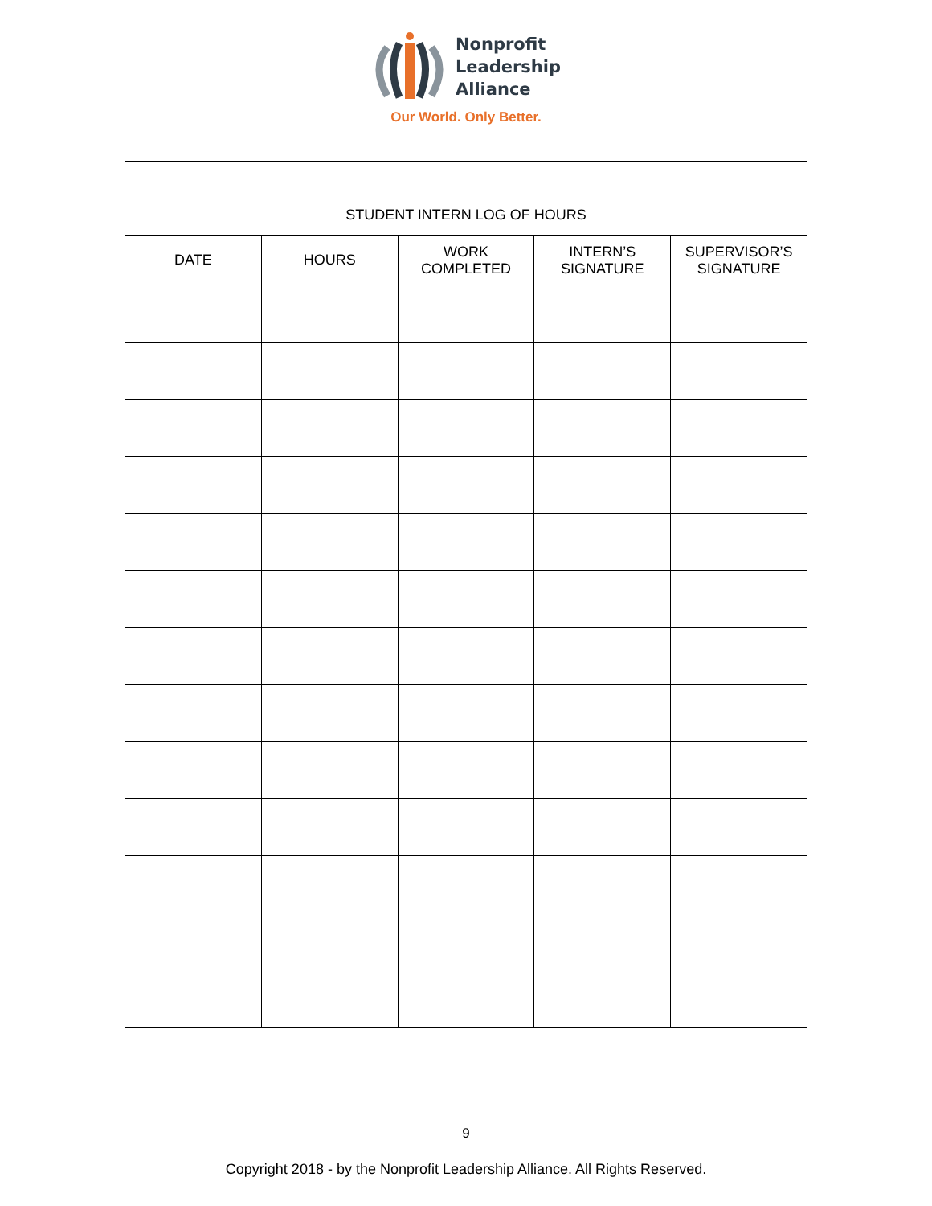Nonprofit
Leadership
Alliance
Our World. Only Better.
| STUDENT INTERN LOG OF HOURS | | | | |
| --- | --- | --- | --- | --- |
| DATE | HOURS | WORK COMPLETED | INTERN’S SIGNATURE | SUPERVISOR’S SIGNATURE |
9
Copyright 2018 - by the Nonprofit Leadership Alliance. All Rights Reserved.